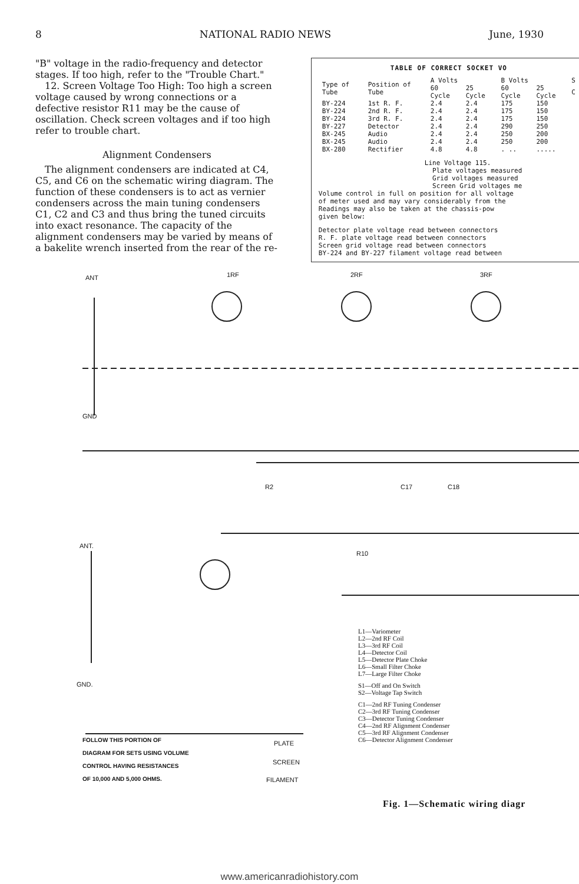8 NATIONAL RADIO NEWS June, 1930
"B" voltage in the radio-frequency and detector stages. If too high, refer to the "Trouble Chart."
12. Screen Voltage Too High: Too high a screen voltage caused by wrong connections or a defective resistor R11 may be the cause of oscillation. Check screen voltages and if too high refer to trouble chart.
Alignment Condensers
The alignment condensers are indicated at C4, C5, and C6 on the schematic wiring diagram. The function of these condensers is to act as vernier condensers across the main tuning condensers C1, C2 and C3 and thus bring the tuned circuits into exact resonance. The capacity of the alignment condensers may be varied by means of a bakelite wrench inserted from the rear of the re-
TABLE OF CORRECT SOCKET VO
| Type of Tube | Position of Tube | A Volts | | B Volts | | S |
| --- | --- | --- | --- | --- | --- | --- |
| | | 60 Cycle | 25 Cycle | 60 Cycle | 25 Cycle | C |
| BY-224 | 1st R. F. | 2.4 | 2.4 | 175 | 150 | |
| BY-224 | 2nd R. F. | 2.4 | 2.4 | 175 | 150 | |
| BY-224 | 3rd R. F. | 2.4 | 2.4 | 175 | 150 | |
| BY-227 | Detector | 2.4 | 2.4 | 290 | 250 | |
| BX-245 | Audio | 2.4 | 2.4 | 250 | 200 | |
| BX-245 | Audio | 2.4 | 2.4 | 250 | 200 | |
| BX-280 | Rectifier | 4.8 | 4.8 | . .. | ..... | |
Line Voltage 115.
Plate voltages measured
Grid voltages measured
Screen Grid voltages me
Volume control in full on position for all voltage
of meter used and may vary considerably from the
Readings may also be taken at the chassis-pow
given below:
Detector plate voltage read between connectors
R. F. plate voltage read between connectors
Screen grid voltage read between connectors
BY-224 and BY-227 filament voltage read between
ANT 1RF 2RF 3RF
GND
ANT.
GND.
R2 C17 C18
R10
PLATE
SCREEN
FILAMENT
FOLLOW THIS PORTION OF
DIAGRAM FOR SETS USING VOLUME
CONTROL HAVING RESISTANCES
OF 10,000 AND 5,000 OHMS.
L1—Variometer
L2—2nd RF Coil
L3—3rd RF Coil
L4—Detector Coil
L5—Detector Plate Choke
L6—Small Filter Choke
L7—Large Filter Choke
S1—Off and On Switch
S2—Voltage Tap Switch
C1—2nd RF Tuning Condenser
C2—3rd RF Tuning Condenser
C3—Detector Tuning Condenser
C4—2nd RF Alignment Condenser
C5—3rd RF Alignment Condenser
C6—Detector Alignment Condenser
Fig. 1—Schematic wiring diagr
www.americanradiohistory.com